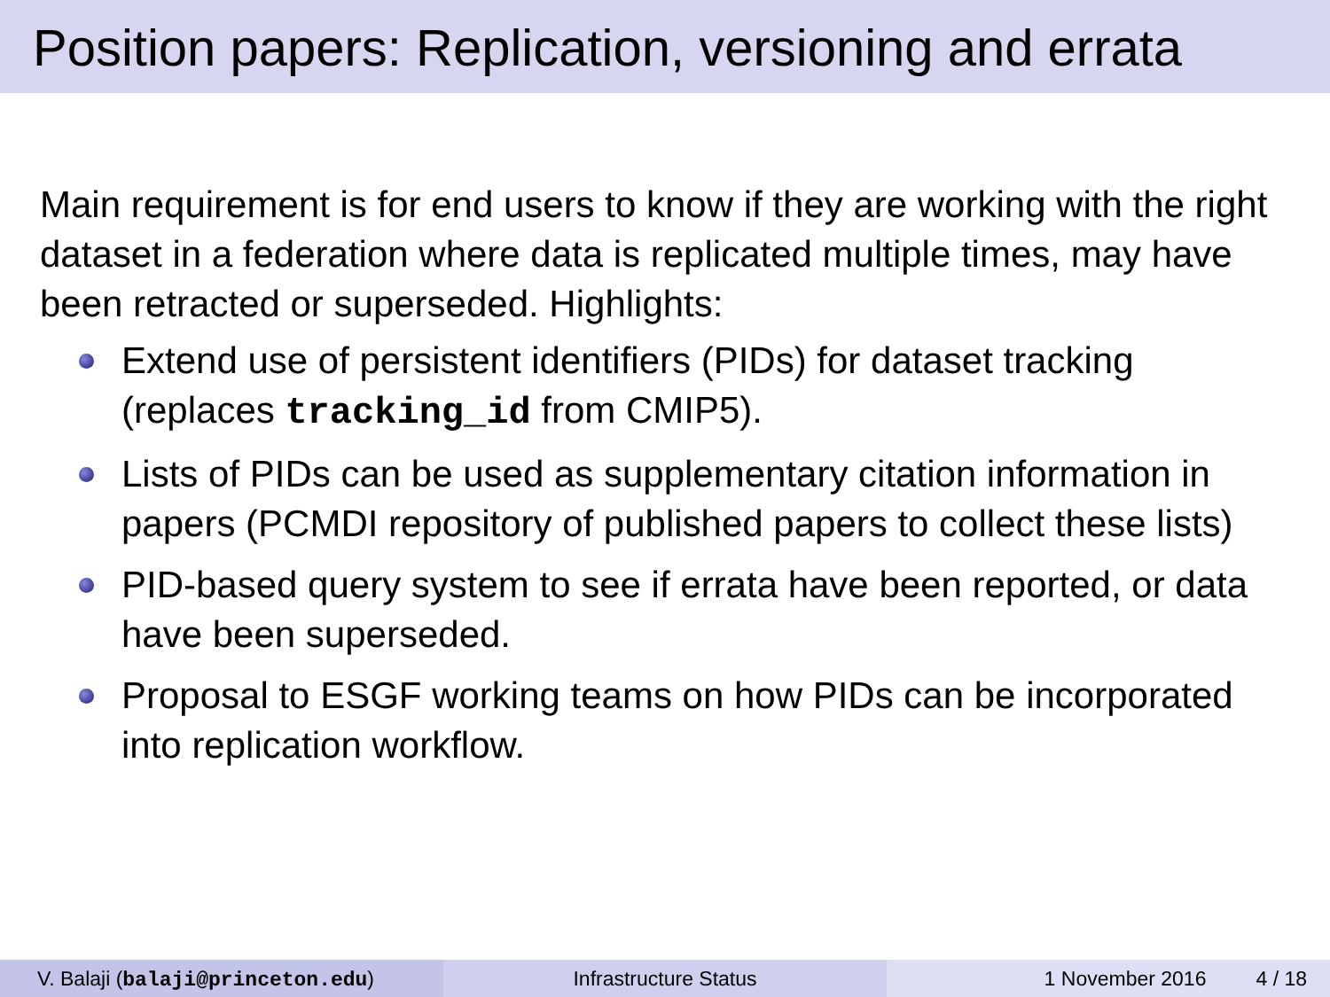Position papers: Replication, versioning and errata
Main requirement is for end users to know if they are working with the right dataset in a federation where data is replicated multiple times, may have been retracted or superseded. Highlights:
Extend use of persistent identifiers (PIDs) for dataset tracking (replaces tracking_id from CMIP5).
Lists of PIDs can be used as supplementary citation information in papers (PCMDI repository of published papers to collect these lists)
PID-based query system to see if errata have been reported, or data have been superseded.
Proposal to ESGF working teams on how PIDs can be incorporated into replication workflow.
V. Balaji (balaji@princeton.edu) Infrastructure Status 1 November 2016 4 / 18